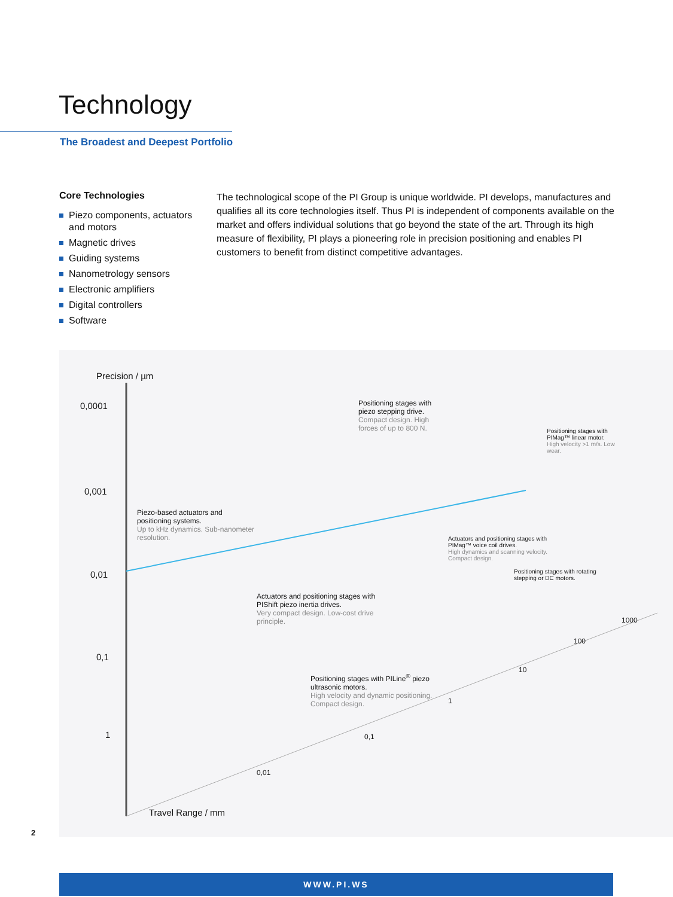Technology
The Broadest and Deepest Portfolio
Core Technologies
Piezo components, actuators and motors
Magnetic drives
Guiding systems
Nanometrology sensors
Electronic amplifiers
Digital controllers
Software
The technological scope of the PI Group is unique worldwide. PI develops, manufactures and qualifies all its core technologies itself. Thus PI is independent of components available on the market and offers individual solutions that go beyond the state of the art. Through its high measure of flexibility, PI plays a pioneering role in precision positioning and enables PI customers to benefit from distinct competitive advantages.
Precision / µm
0,0001
0,001
0,01
0,1
1
Travel Range / mm
0,01
0,1
1
10
100
1000
Positioning stages with piezo stepping drive.
Compact design. High forces of up to 800 N.
Positioning stages with PIMag™ linear motor.
High velocity >1 m/s. Low wear.
Piezo-based actuators and positioning systems.
Up to kHz dynamics. Sub-nanometer resolution.
Actuators and positioning stages with PIMag™ voice coil drives.
High dynamics and scanning velocity. Compact design.
Positioning stages with rotating stepping or DC motors.
Actuators and positioning stages with PIShift piezo inertia drives.
Very compact design. Low-cost drive principle.
Positioning stages with PILine<sup>®</sup> piezo ultrasonic motors.
High velocity and dynamic positioning. Compact design.
2
WWW.PI.WS